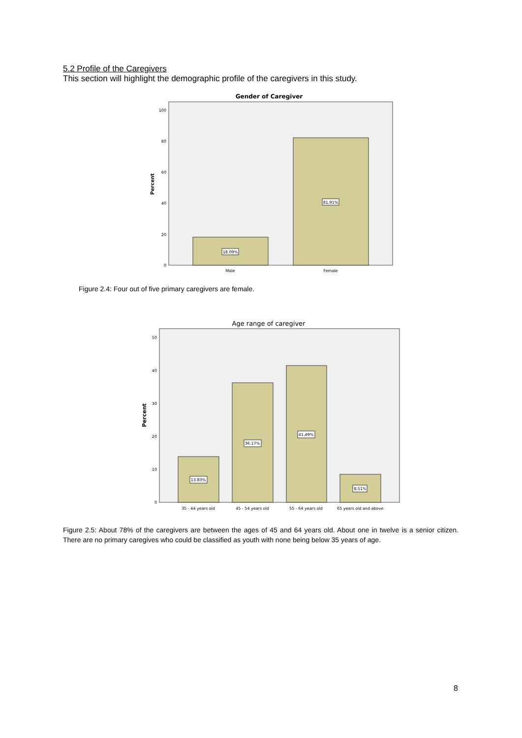5.2 Profile of the Caregivers
This section will highlight the demographic profile of the caregivers in this study.
Gender of Caregiver
100
80
60
40
20
0
Percent
18.09%
81.91%
Male
Female
Figure 2.4: Four out of five primary caregivers are female.
Age range of caregiver
50
40
30
20
10
0
Percent
13.83%
36.17%
41.49%
8.51%
35 - 44 years old
45 - 54 years old
55 - 64 years old
65 years old and above
Figure 2.5: About 78% of the caregivers are between the ages of 45 and 64 years old. About one in twelve is a senior citizen. There are no primary caregives who could be classified as youth with none being below 35 years of age.
8